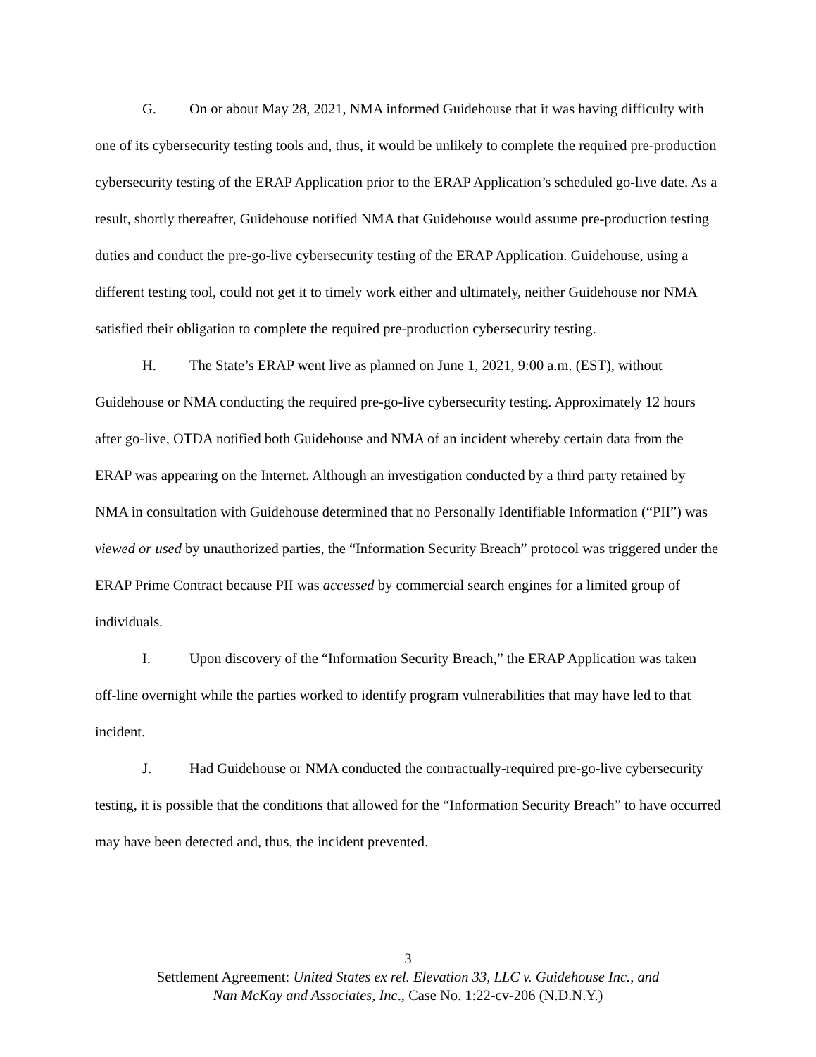G. On or about May 28, 2021, NMA informed Guidehouse that it was having difficulty with one of its cybersecurity testing tools and, thus, it would be unlikely to complete the required pre-production cybersecurity testing of the ERAP Application prior to the ERAP Application’s scheduled go-live date. As a result, shortly thereafter, Guidehouse notified NMA that Guidehouse would assume pre-production testing duties and conduct the pre-go-live cybersecurity testing of the ERAP Application. Guidehouse, using a different testing tool, could not get it to timely work either and ultimately, neither Guidehouse nor NMA satisfied their obligation to complete the required pre-production cybersecurity testing.
H. The State’s ERAP went live as planned on June 1, 2021, 9:00 a.m. (EST), without Guidehouse or NMA conducting the required pre-go-live cybersecurity testing. Approximately 12 hours after go-live, OTDA notified both Guidehouse and NMA of an incident whereby certain data from the ERAP was appearing on the Internet. Although an investigation conducted by a third party retained by NMA in consultation with Guidehouse determined that no Personally Identifiable Information (“PII”) was viewed or used by unauthorized parties, the “Information Security Breach” protocol was triggered under the ERAP Prime Contract because PII was accessed by commercial search engines for a limited group of individuals.
I. Upon discovery of the “Information Security Breach,” the ERAP Application was taken off-line overnight while the parties worked to identify program vulnerabilities that may have led to that incident.
J. Had Guidehouse or NMA conducted the contractually-required pre-go-live cybersecurity testing, it is possible that the conditions that allowed for the “Information Security Breach” to have occurred may have been detected and, thus, the incident prevented.
3
Settlement Agreement: United States ex rel. Elevation 33, LLC v. Guidehouse Inc., and
Nan McKay and Associates, Inc., Case No. 1:22-cv-206 (N.D.N.Y.)